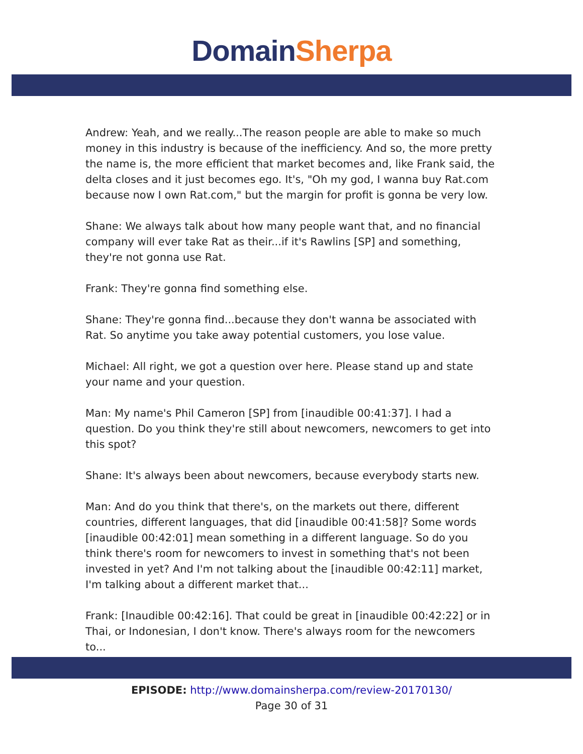Domain Sherpa
Andrew: Yeah, and we really...The reason people are able to make so much money in this industry is because of the inefficiency. And so, the more pretty the name is, the more efficient that market becomes and, like Frank said, the delta closes and it just becomes ego. It's, "Oh my god, I wanna buy Rat.com because now I own Rat.com," but the margin for profit is gonna be very low.
Shane: We always talk about how many people want that, and no financial company will ever take Rat as their...if it's Rawlins [SP] and something, they're not gonna use Rat.
Frank: They're gonna find something else.
Shane: They're gonna find...because they don't wanna be associated with Rat. So anytime you take away potential customers, you lose value.
Michael: All right, we got a question over here. Please stand up and state your name and your question.
Man: My name's Phil Cameron [SP] from [inaudible 00:41:37]. I had a question. Do you think they're still about newcomers, newcomers to get into this spot?
Shane: It's always been about newcomers, because everybody starts new.
Man: And do you think that there's, on the markets out there, different countries, different languages, that did [inaudible 00:41:58]? Some words [inaudible 00:42:01] mean something in a different language. So do you think there's room for newcomers to invest in something that's not been invested in yet? And I'm not talking about the [inaudible 00:42:11] market, I'm talking about a different market that...
Frank: [Inaudible 00:42:16]. That could be great in [inaudible 00:42:22] or in Thai, or Indonesian, I don't know. There's always room for the newcomers to...
EPISODE: http://www.domainsherpa.com/review-20170130/
Page 30 of 31